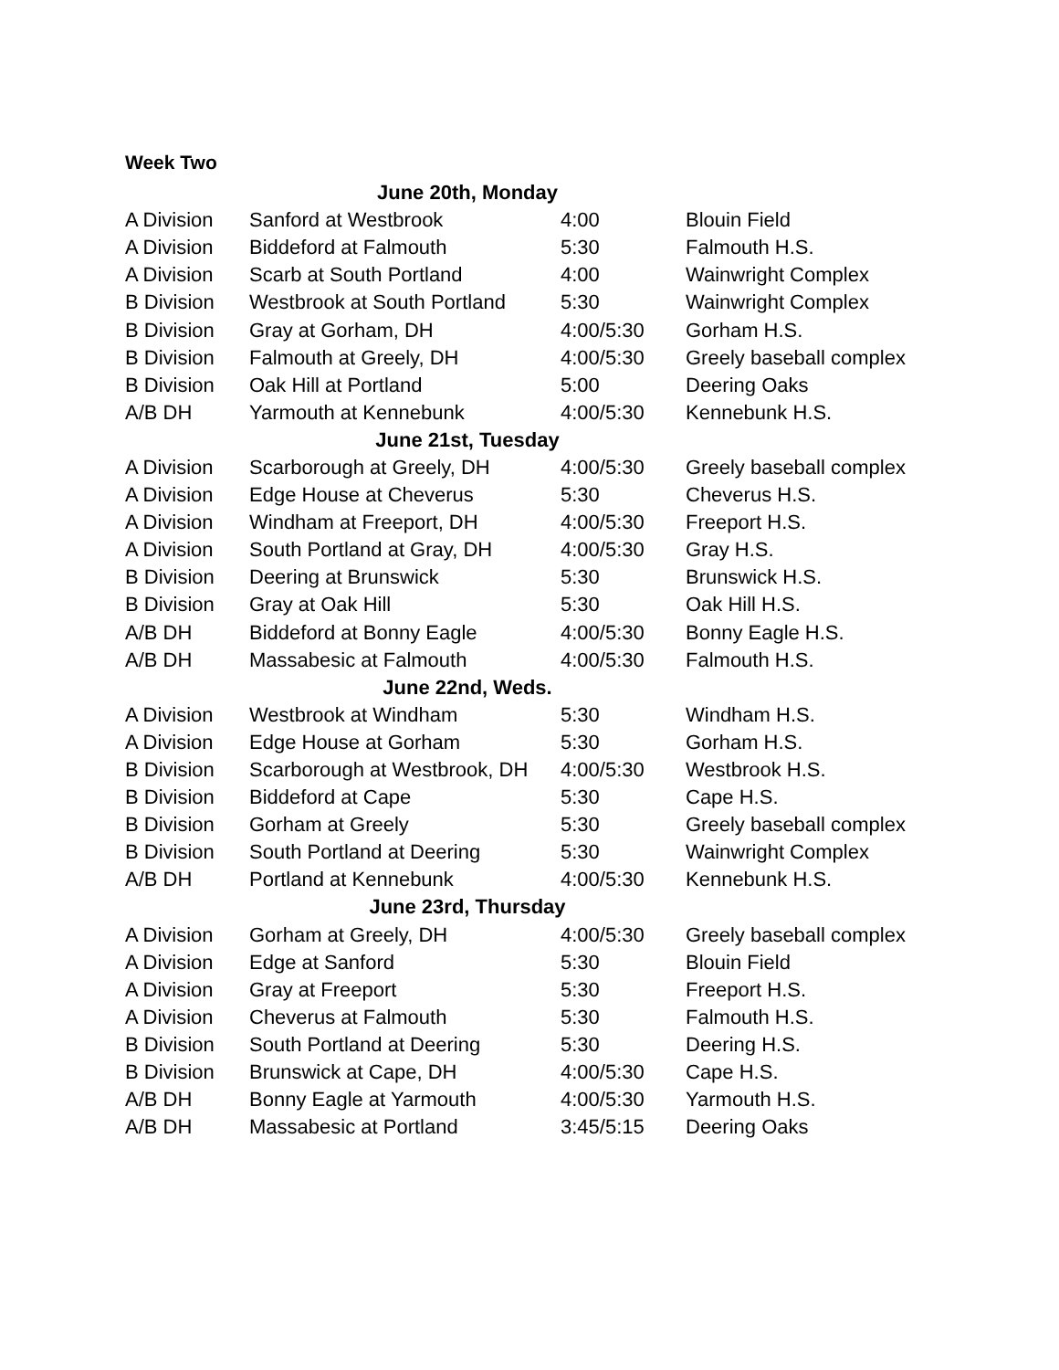Week Two
| June 20th, Monday | | | |
| A Division | Sanford at Westbrook | 4:00 | Blouin Field |
| A Division | Biddeford at Falmouth | 5:30 | Falmouth H.S. |
| A Division | Scarb at South Portland | 4:00 | Wainwright Complex |
| B Division | Westbrook at South Portland | 5:30 | Wainwright Complex |
| B Division | Gray at Gorham, DH | 4:00/5:30 | Gorham H.S. |
| B Division | Falmouth at Greely, DH | 4:00/5:30 | Greely baseball complex |
| B Division | Oak Hill at Portland | 5:00 | Deering Oaks |
| A/B DH | Yarmouth at Kennebunk | 4:00/5:30 | Kennebunk H.S. |
| June 21st, Tuesday | | | |
| A Division | Scarborough at Greely, DH | 4:00/5:30 | Greely baseball complex |
| A Division | Edge House at Cheverus | 5:30 | Cheverus H.S. |
| A Division | Windham at Freeport, DH | 4:00/5:30 | Freeport H.S. |
| A Division | South Portland at Gray, DH | 4:00/5:30 | Gray H.S. |
| B Division | Deering at Brunswick | 5:30 | Brunswick H.S. |
| B Division | Gray at Oak Hill | 5:30 | Oak Hill H.S. |
| A/B DH | Biddeford at Bonny Eagle | 4:00/5:30 | Bonny Eagle H.S. |
| A/B DH | Massabesic at Falmouth | 4:00/5:30 | Falmouth H.S. |
| June 22nd, Weds. | | | |
| A Division | Westbrook at Windham | 5:30 | Windham H.S. |
| A Division | Edge House at Gorham | 5:30 | Gorham H.S. |
| B Division | Scarborough at Westbrook, DH | 4:00/5:30 | Westbrook H.S. |
| B Division | Biddeford at Cape | 5:30 | Cape H.S. |
| B Division | Gorham at Greely | 5:30 | Greely baseball complex |
| B Division | South Portland at Deering | 5:30 | Wainwright Complex |
| A/B DH | Portland at Kennebunk | 4:00/5:30 | Kennebunk H.S. |
| June 23rd, Thursday | | | |
| A Division | Gorham at Greely, DH | 4:00/5:30 | Greely baseball complex |
| A Division | Edge at Sanford | 5:30 | Blouin Field |
| A Division | Gray at Freeport | 5:30 | Freeport H.S. |
| A Division | Cheverus at Falmouth | 5:30 | Falmouth H.S. |
| B Division | South Portland at Deering | 5:30 | Deering H.S. |
| B Division | Brunswick at Cape, DH | 4:00/5:30 | Cape H.S. |
| A/B DH | Bonny Eagle at Yarmouth | 4:00/5:30 | Yarmouth H.S. |
| A/B DH | Massabesic at Portland | 3:45/5:15 | Deering Oaks |